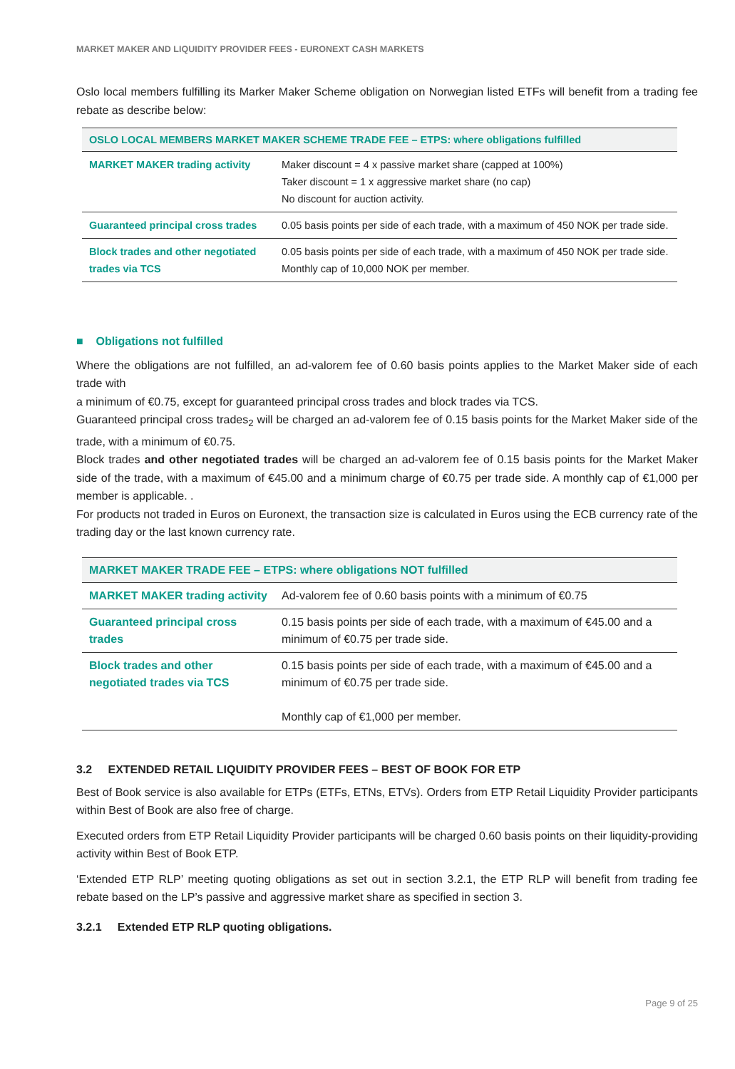MARKET MAKER AND LIQUIDITY PROVIDER FEES - EURONEXT CASH MARKETS
Oslo local members fulfilling its Marker Maker Scheme obligation on Norwegian listed ETFs will benefit from a trading fee rebate as describe below:
| OSLO LOCAL MEMBERS MARKET MAKER SCHEME TRADE FEE – ETPS: where obligations fulfilled | |
| --- | --- |
| MARKET MAKER trading activity | Maker discount = 4 x passive market share (capped at 100%) Taker discount = 1 x aggressive market share (no cap) No discount for auction activity. |
| Guaranteed principal cross trades | 0.05 basis points per side of each trade, with a maximum of 450 NOK per trade side. |
| Block trades and other negotiated trades via TCS | 0.05 basis points per side of each trade, with a maximum of 450 NOK per trade side. Monthly cap of 10,000 NOK per member. |
■ Obligations not fulfilled
Where the obligations are not fulfilled, an ad-valorem fee of 0.60 basis points applies to the Market Maker side of each trade with
a minimum of €0.75, except for guaranteed principal cross trades and block trades via TCS.
Guaranteed principal cross trades<sub>2</sub> will be charged an ad-valorem fee of 0.15 basis points for the Market Maker side of the trade, with a minimum of €0.75.
Block trades and other negotiated trades will be charged an ad-valorem fee of 0.15 basis points for the Market Maker side of the trade, with a maximum of €45.00 and a minimum charge of €0.75 per trade side. A monthly cap of €1,000 per member is applicable. .
For products not traded in Euros on Euronext, the transaction size is calculated in Euros using the ECB currency rate of the trading day or the last known currency rate.
| MARKET MAKER TRADE FEE – ETPS: where obligations NOT fulfilled | |
| --- | --- |
| MARKET MAKER trading activity | Ad-valorem fee of 0.60 basis points with a minimum of €0.75 |
| Guaranteed principal cross trades | 0.15 basis points per side of each trade, with a maximum of €45.00 and a minimum of €0.75 per trade side. |
| Block trades and other negotiated trades via TCS | 0.15 basis points per side of each trade, with a maximum of €45.00 and a minimum of €0.75 per trade side. Monthly cap of €1,000 per member. |
3.2 EXTENDED RETAIL LIQUIDITY PROVIDER FEES – BEST OF BOOK FOR ETP
Best of Book service is also available for ETPs (ETFs, ETNs, ETVs). Orders from ETP Retail Liquidity Provider participants within Best of Book are also free of charge.
Executed orders from ETP Retail Liquidity Provider participants will be charged 0.60 basis points on their liquidity-providing activity within Best of Book ETP.
‘Extended ETP RLP’ meeting quoting obligations as set out in section 3.2.1, the ETP RLP will benefit from trading fee rebate based on the LP’s passive and aggressive market share as specified in section 3.
3.2.1 Extended ETP RLP quoting obligations.
Page 9 of 25